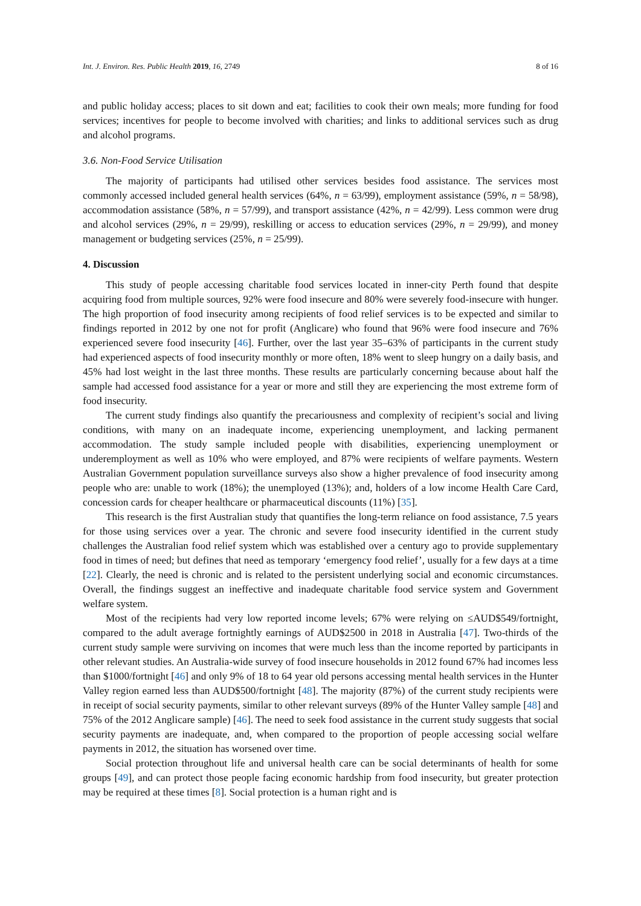Int. J. Environ. Res. Public Health 2019, 16, 2749 8 of 16
and public holiday access; places to sit down and eat; facilities to cook their own meals; more funding for food services; incentives for people to become involved with charities; and links to additional services such as drug and alcohol programs.
3.6. Non-Food Service Utilisation
The majority of participants had utilised other services besides food assistance. The services most commonly accessed included general health services (64%, n = 63/99), employment assistance (59%, n = 58/98), accommodation assistance (58%, n = 57/99), and transport assistance (42%, n = 42/99). Less common were drug and alcohol services (29%, n = 29/99), reskilling or access to education services (29%, n = 29/99), and money management or budgeting services (25%, n = 25/99).
4. Discussion
This study of people accessing charitable food services located in inner-city Perth found that despite acquiring food from multiple sources, 92% were food insecure and 80% were severely food-insecure with hunger. The high proportion of food insecurity among recipients of food relief services is to be expected and similar to findings reported in 2012 by one not for profit (Anglicare) who found that 96% were food insecure and 76% experienced severe food insecurity [46]. Further, over the last year 35–63% of participants in the current study had experienced aspects of food insecurity monthly or more often, 18% went to sleep hungry on a daily basis, and 45% had lost weight in the last three months. These results are particularly concerning because about half the sample had accessed food assistance for a year or more and still they are experiencing the most extreme form of food insecurity.
The current study findings also quantify the precariousness and complexity of recipient’s social and living conditions, with many on an inadequate income, experiencing unemployment, and lacking permanent accommodation. The study sample included people with disabilities, experiencing unemployment or underemployment as well as 10% who were employed, and 87% were recipients of welfare payments. Western Australian Government population surveillance surveys also show a higher prevalence of food insecurity among people who are: unable to work (18%); the unemployed (13%); and, holders of a low income Health Care Card, concession cards for cheaper healthcare or pharmaceutical discounts (11%) [35].
This research is the first Australian study that quantifies the long-term reliance on food assistance, 7.5 years for those using services over a year. The chronic and severe food insecurity identified in the current study challenges the Australian food relief system which was established over a century ago to provide supplementary food in times of need; but defines that need as temporary ‘emergency food relief’, usually for a few days at a time [22]. Clearly, the need is chronic and is related to the persistent underlying social and economic circumstances. Overall, the findings suggest an ineffective and inadequate charitable food service system and Government welfare system.
Most of the recipients had very low reported income levels; 67% were relying on ≤AUD$549/fortnight, compared to the adult average fortnightly earnings of AUD$2500 in 2018 in Australia [47]. Two-thirds of the current study sample were surviving on incomes that were much less than the income reported by participants in other relevant studies. An Australia-wide survey of food insecure households in 2012 found 67% had incomes less than $1000/fortnight [46] and only 9% of 18 to 64 year old persons accessing mental health services in the Hunter Valley region earned less than AUD$500/fortnight [48]. The majority (87%) of the current study recipients were in receipt of social security payments, similar to other relevant surveys (89% of the Hunter Valley sample [48] and 75% of the 2012 Anglicare sample) [46]. The need to seek food assistance in the current study suggests that social security payments are inadequate, and, when compared to the proportion of people accessing social welfare payments in 2012, the situation has worsened over time.
Social protection throughout life and universal health care can be social determinants of health for some groups [49], and can protect those people facing economic hardship from food insecurity, but greater protection may be required at these times [8]. Social protection is a human right and is